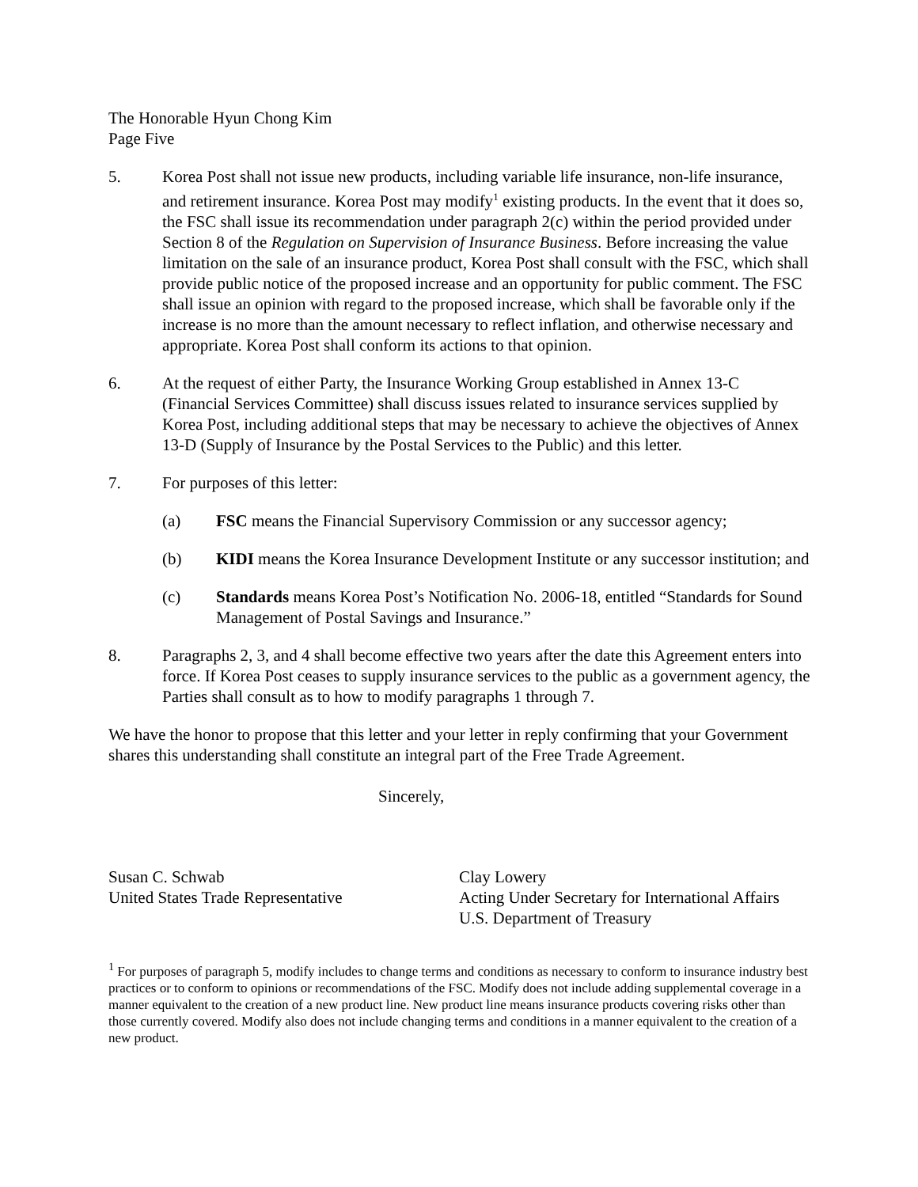The Honorable Hyun Chong Kim
Page Five
5. Korea Post shall not issue new products, including variable life insurance, non-life insurance, and retirement insurance. Korea Post may modify<sup>1</sup> existing products. In the event that it does so, the FSC shall issue its recommendation under paragraph 2(c) within the period provided under Section 8 of the Regulation on Supervision of Insurance Business. Before increasing the value limitation on the sale of an insurance product, Korea Post shall consult with the FSC, which shall provide public notice of the proposed increase and an opportunity for public comment. The FSC shall issue an opinion with regard to the proposed increase, which shall be favorable only if the increase is no more than the amount necessary to reflect inflation, and otherwise necessary and appropriate. Korea Post shall conform its actions to that opinion.
6. At the request of either Party, the Insurance Working Group established in Annex 13-C (Financial Services Committee) shall discuss issues related to insurance services supplied by Korea Post, including additional steps that may be necessary to achieve the objectives of Annex 13-D (Supply of Insurance by the Postal Services to the Public) and this letter.
7. For purposes of this letter:
(a) FSC means the Financial Supervisory Commission or any successor agency;
(b) KIDI means the Korea Insurance Development Institute or any successor institution; and
(c) Standards means Korea Post’s Notification No. 2006-18, entitled “Standards for Sound Management of Postal Savings and Insurance.”
8. Paragraphs 2, 3, and 4 shall become effective two years after the date this Agreement enters into force. If Korea Post ceases to supply insurance services to the public as a government agency, the Parties shall consult as to how to modify paragraphs 1 through 7.
We have the honor to propose that this letter and your letter in reply confirming that your Government shares this understanding shall constitute an integral part of the Free Trade Agreement.
Sincerely,
Susan C. Schwab
United States Trade Representative
Clay Lowery
Acting Under Secretary for International Affairs
U.S. Department of Treasury
<sup>1</sup> For purposes of paragraph 5, modify includes to change terms and conditions as necessary to conform to insurance industry best practices or to conform to opinions or recommendations of the FSC. Modify does not include adding supplemental coverage in a manner equivalent to the creation of a new product line. New product line means insurance products covering risks other than those currently covered. Modify also does not include changing terms and conditions in a manner equivalent to the creation of a new product.